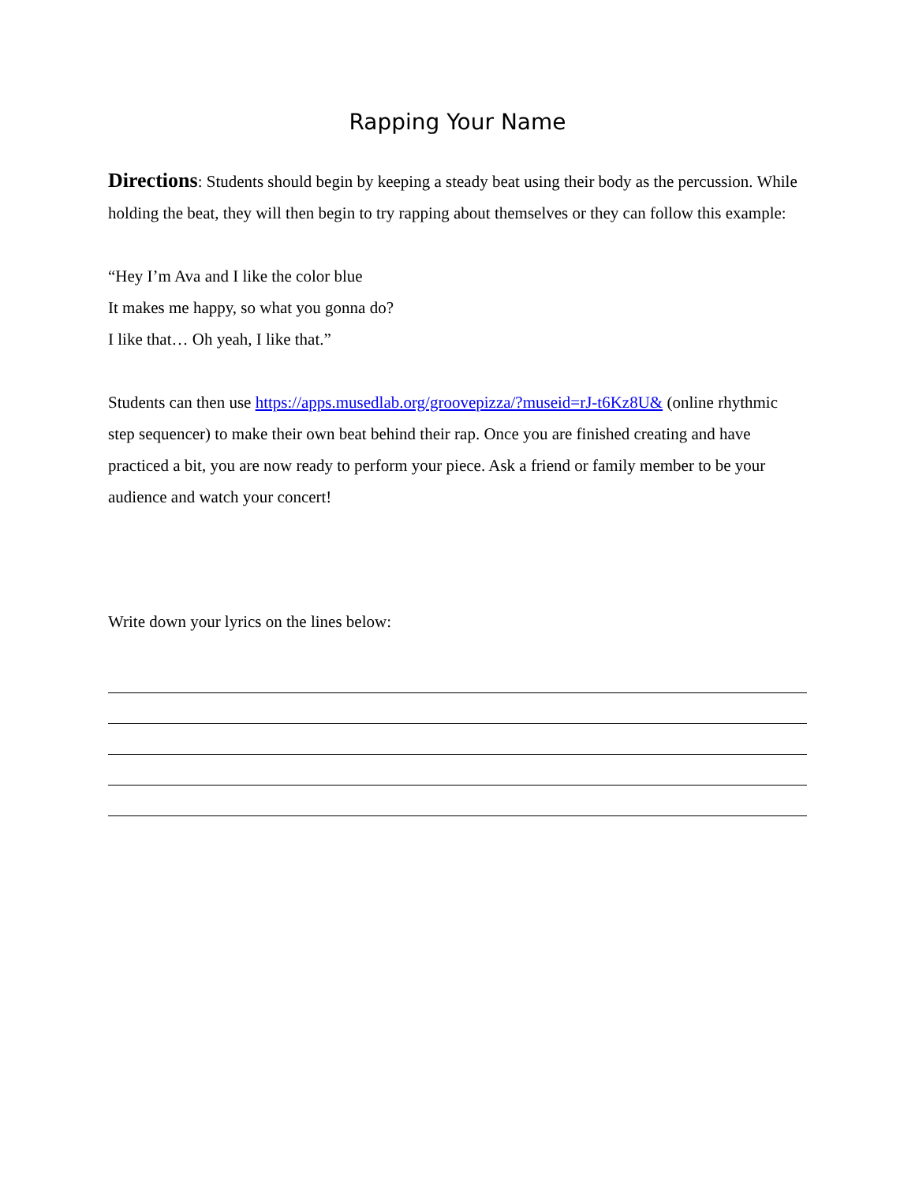Rapping Your Name
Directions: Students should begin by keeping a steady beat using their body as the percussion. While holding the beat, they will then begin to try rapping about themselves or they can follow this example:
“Hey I’m Ava and I like the color blue
It makes me happy, so what you gonna do?
I like that… Oh yeah, I like that.”
Students can then use https://apps.musedlab.org/groovepizza/?museid=rJ-t6Kz8U& (online rhythmic step sequencer) to make their own beat behind their rap. Once you are finished creating and have practiced a bit, you are now ready to perform your piece. Ask a friend or family member to be your audience and watch your concert!
Write down your lyrics on the lines below: